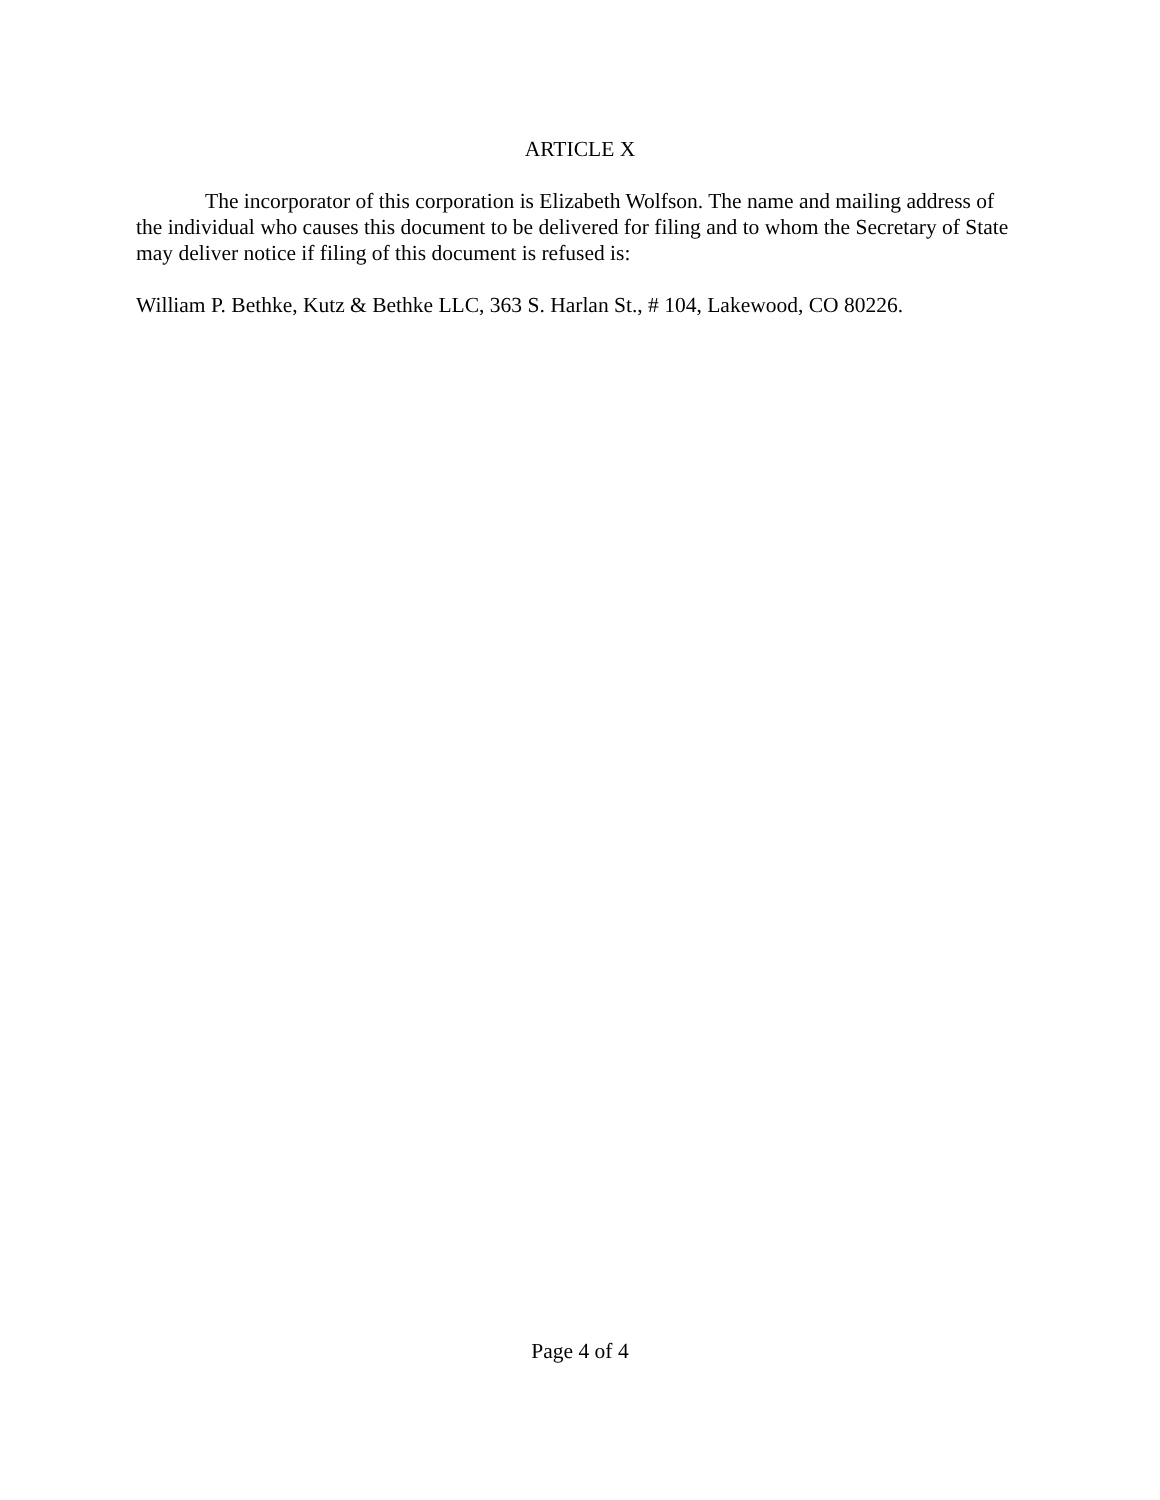ARTICLE X
The incorporator of this corporation is Elizabeth Wolfson. The name and mailing address of the individual who causes this document to be delivered for filing and to whom the Secretary of State may deliver notice if filing of this document is refused is:
William P. Bethke, Kutz & Bethke LLC, 363 S. Harlan St., # 104, Lakewood, CO 80226.
Page 4 of 4